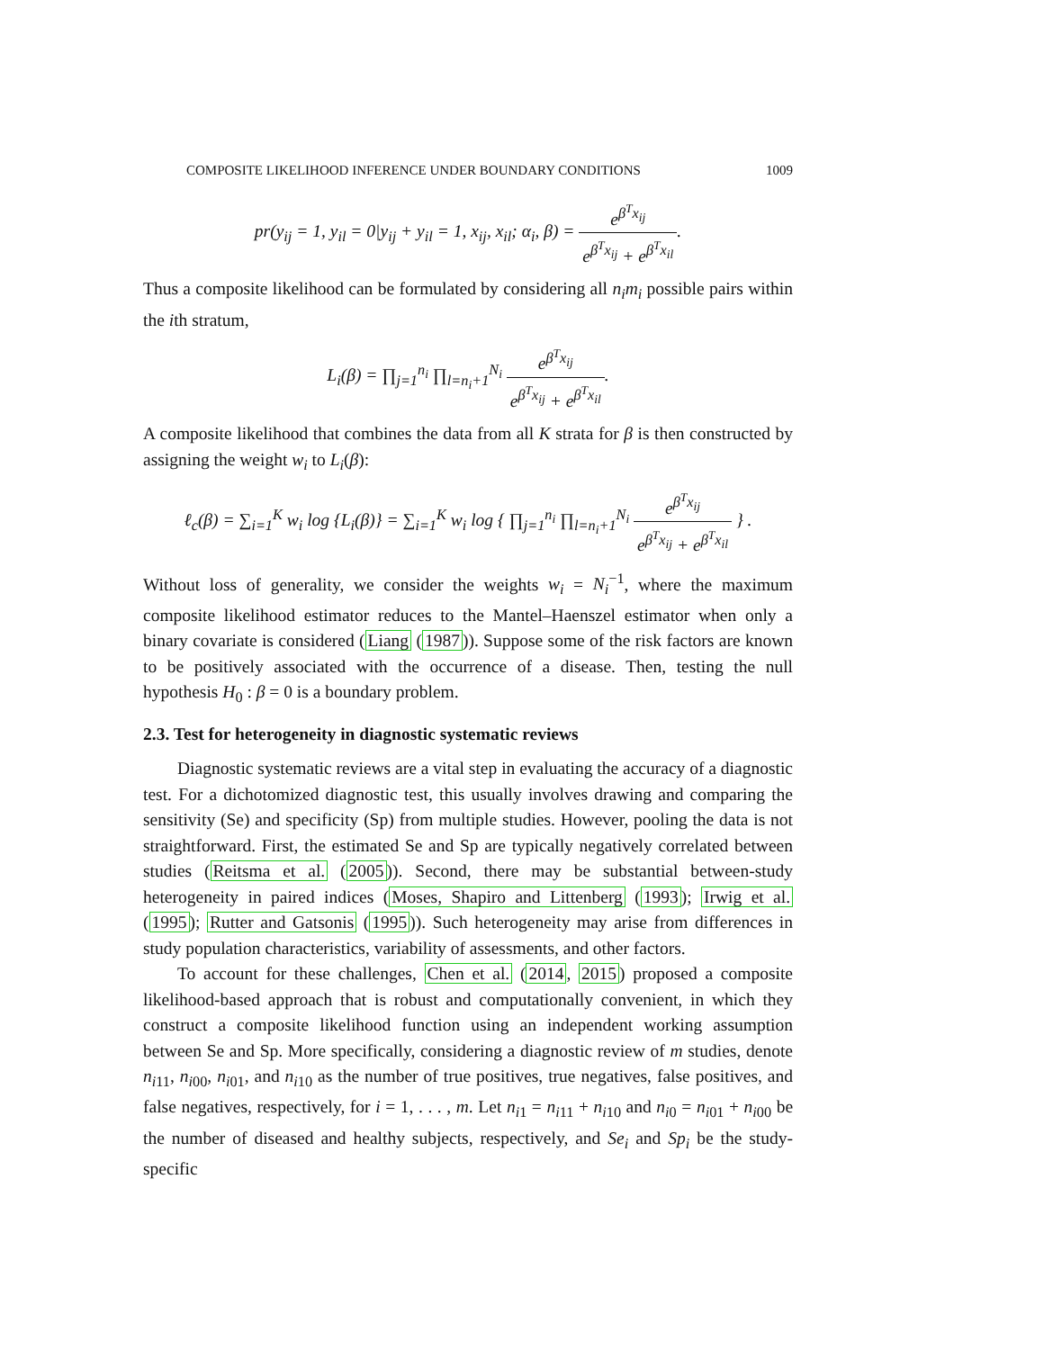COMPOSITE LIKELIHOOD INFERENCE UNDER BOUNDARY CONDITIONS 1009
pr(y<sub>ij</sub> = 1, y<sub>il</sub> = 0|y<sub>ij</sub> + y<sub>il</sub> = 1, x<sub>ij</sub>, x<sub>il</sub>; α<sub>i</sub>, β) = e<sup>β<sup>T</sup>x<sub>ij</sub></sup> e<sup>β<sup>T</sup>x<sub>ij</sub></sup> + e<sup>β<sup>T</sup>x<sub>il</sub></sup>.
Thus a composite likelihood can be formulated by considering all n<sub>i</sub>m<sub>i</sub> possible pairs within the ith stratum,
L<sub>i</sub>(β) = ∏<sub>j=1</sub><sup>n<sub>i</sub></sup> ∏<sub>l=n<sub>i</sub>+1</sub><sup>N<sub>i</sub></sup> e<sup>β<sup>T</sup>x<sub>ij</sub></sup> e<sup>β<sup>T</sup>x<sub>ij</sub></sup> + e<sup>β<sup>T</sup>x<sub>il</sub></sup>.
A composite likelihood that combines the data from all K strata for β is then constructed by assigning the weight w<sub>i</sub> to L<sub>i</sub>(β):
ℓ<sub>c</sub>(β) = ∑<sub>i=1</sub><sup>K</sup> w<sub>i</sub> log {L<sub>i</sub>(β)} = ∑<sub>i=1</sub><sup>K</sup> w<sub>i</sub> log { ∏<sub>j=1</sub><sup>n<sub>i</sub></sup> ∏<sub>l=n<sub>i</sub>+1</sub><sup>N<sub>i</sub></sup> e<sup>β<sup>T</sup>x<sub>ij</sub></sup> e<sup>β<sup>T</sup>x<sub>ij</sub></sup> + e<sup>β<sup>T</sup>x<sub>il</sub></sup> } .
Without loss of generality, we consider the weights w<sub>i</sub> = N<sub>i</sub><sup>−1</sup>, where the maximum composite likelihood estimator reduces to the Mantel–Haenszel estimator when only a binary covariate is considered (Liang (1987)). Suppose some of the risk factors are known to be positively associated with the occurrence of a disease. Then, testing the null hypothesis H<sub>0</sub> : β = 0 is a boundary problem.
2.3. Test for heterogeneity in diagnostic systematic reviews
Diagnostic systematic reviews are a vital step in evaluating the accuracy of a diagnostic test. For a dichotomized diagnostic test, this usually involves drawing and comparing the sensitivity (Se) and specificity (Sp) from multiple studies. However, pooling the data is not straightforward. First, the estimated Se and Sp are typically negatively correlated between studies (Reitsma et al. (2005)). Second, there may be substantial between-study heterogeneity in paired indices (Moses, Shapiro and Littenberg (1993); Irwig et al. (1995); Rutter and Gatsonis (1995)). Such heterogeneity may arise from differences in study population characteristics, variability of assessments, and other factors.
To account for these challenges, Chen et al. (2014, 2015) proposed a composite likelihood-based approach that is robust and computationally convenient, in which they construct a composite likelihood function using an independent working assumption between Se and Sp. More specifically, considering a diagnostic review of m studies, denote n<sub>i11</sub>, n<sub>i00</sub>, n<sub>i01</sub>, and n<sub>i10</sub> as the number of true positives, true negatives, false positives, and false negatives, respectively, for i = 1, . . . , m. Let n<sub>i1</sub> = n<sub>i11</sub> + n<sub>i10</sub> and n<sub>i0</sub> = n<sub>i01</sub> + n<sub>i00</sub> be the number of diseased and healthy subjects, respectively, and Se<sub>i</sub> and Sp<sub>i</sub> be the study-specific